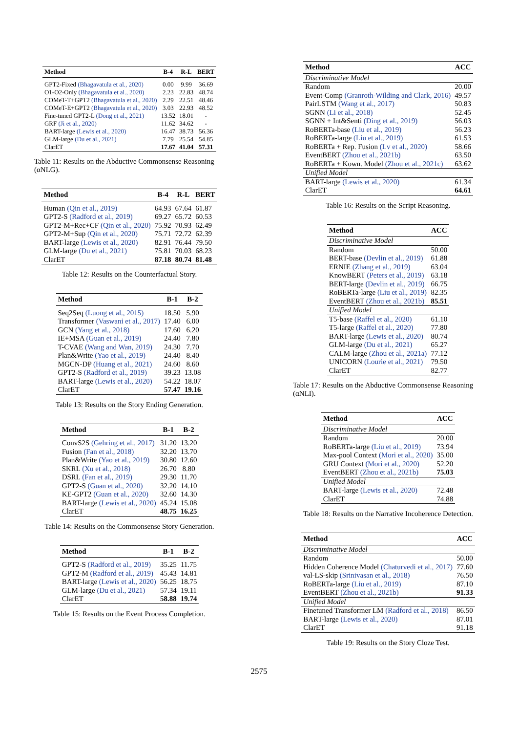| Method | B-4 | R-L | BERT |
| --- | --- | --- | --- |
| GPT2-Fixed (Bhagavatula et al., 2020) | 0.00 | 9.99 | 36.69 |
| O1-O2-Only (Bhagavatula et al., 2020) | 2.23 | 22.83 | 48.74 |
| COMeT-T+GPT2 (Bhagavatula et al., 2020) | 2.29 | 22.51 | 48.46 |
| COMeT-E+GPT2 (Bhagavatula et al., 2020) | 3.03 | 22.93 | 48.52 |
| Fine-tuned GPT2-L (Dong et al., 2021) | 13.52 | 18.01 | - |
| GRF (Ji et al., 2020) | 11.62 | 34.62 | - |
| BART-large (Lewis et al., 2020) | 16.47 | 38.73 | 56.36 |
| GLM-large (Du et al., 2021) | 7.79 | 25.54 | 54.85 |
| ClarET | 17.67 | 41.04 | 57.31 |
Table 11: Results on the Abductive Commonsense Reasoning (αNLG).
| Method | B-4 | R-L | BERT |
| --- | --- | --- | --- |
| Human (Qin et al., 2019) | 64.93 | 67.64 | 61.87 |
| GPT2-S (Radford et al., 2019) | 69.27 | 65.72 | 60.53 |
| GPT2-M+Rec+CF (Qin et al., 2020) | 75.92 | 70.93 | 62.49 |
| GPT2-M+Sup (Qin et al., 2020) | 75.71 | 72.72 | 62.39 |
| BART-large (Lewis et al., 2020) | 82.91 | 76.44 | 79.50 |
| GLM-large (Du et al., 2021) | 75.81 | 70.03 | 68.23 |
| ClarET | 87.18 | 80.74 | 81.48 |
Table 12: Results on the Counterfactual Story.
| Method | B-1 | B-2 |
| --- | --- | --- |
| Seq2Seq (Luong et al., 2015) | 18.50 | 5.90 |
| Transformer (Vaswani et al., 2017) | 17.40 | 6.00 |
| GCN (Yang et al., 2018) | 17.60 | 6.20 |
| IE+MSA (Guan et al., 2019) | 24.40 | 7.80 |
| T-CVAE (Wang and Wan, 2019) | 24.30 | 7.70 |
| Plan&Write (Yao et al., 2019) | 24.40 | 8.40 |
| MGCN-DP (Huang et al., 2021) | 24.60 | 8.60 |
| GPT2-S (Radford et al., 2019) | 39.23 | 13.08 |
| BART-large (Lewis et al., 2020) | 54.22 | 18.07 |
| ClarET | 57.47 | 19.16 |
Table 13: Results on the Story Ending Generation.
| Method | B-1 | B-2 |
| --- | --- | --- |
| ConvS2S (Gehring et al., 2017) | 31.20 | 13.20 |
| Fusion (Fan et al., 2018) | 32.20 | 13.70 |
| Plan&Write (Yao et al., 2019) | 30.80 | 12.60 |
| SKRL (Xu et al., 2018) | 26.70 | 8.80 |
| DSRL (Fan et al., 2019) | 29.30 | 11.70 |
| GPT2-S (Guan et al., 2020) | 32.20 | 14.10 |
| KE-GPT2 (Guan et al., 2020) | 32.60 | 14.30 |
| BART-large (Lewis et al., 2020) | 45.24 | 15.08 |
| ClarET | 48.75 | 16.25 |
Table 14: Results on the Commonsense Story Generation.
| Method | B-1 | B-2 |
| --- | --- | --- |
| GPT2-S (Radford et al., 2019) | 35.25 | 11.75 |
| GPT2-M (Radford et al., 2019) | 45.43 | 14.81 |
| BART-large (Lewis et al., 2020) | 56.25 | 18.75 |
| GLM-large (Du et al., 2021) | 57.34 | 19.11 |
| ClarET | 58.88 | 19.74 |
Table 15: Results on the Event Process Completion.
| Method | ACC |
| --- | --- |
| Discriminative Model | |
| Random | 20.00 |
| Event-Comp (Granroth-Wilding and Clark, 2016) | 49.57 |
| PairLSTM (Wang et al., 2017) | 50.83 |
| SGNN (Li et al., 2018) | 52.45 |
| SGNN + Int&Senti (Ding et al., 2019) | 56.03 |
| RoBERTa-base (Liu et al., 2019) | 56.23 |
| RoBERTa-large (Liu et al., 2019) | 61.53 |
| RoBERTa + Rep. Fusion (Lv et al., 2020) | 58.66 |
| EventBERT (Zhou et al., 2021b) | 63.50 |
| RoBERTa + Kown. Model (Zhou et al., 2021c) | 63.62 |
| Unified Model | |
| BART-large (Lewis et al., 2020) | 61.34 |
| ClarET | 64.61 |
Table 16: Results on the Script Reasoning.
| Method | ACC |
| --- | --- |
| Discriminative Model | |
| Random | 50.00 |
| BERT-base (Devlin et al., 2019) | 61.88 |
| ERNIE (Zhang et al., 2019) | 63.04 |
| KnowBERT (Peters et al., 2019) | 63.18 |
| BERT-large (Devlin et al., 2019) | 66.75 |
| RoBERTa-large (Liu et al., 2019) | 82.35 |
| EventBERT (Zhou et al., 2021b) | 85.51 |
| Unified Model | |
| T5-base (Raffel et al., 2020) | 61.10 |
| T5-large (Raffel et al., 2020) | 77.80 |
| BART-large (Lewis et al., 2020) | 80.74 |
| GLM-large (Du et al., 2021) | 65.27 |
| CALM-large (Zhou et al., 2021a) | 77.12 |
| UNICORN (Lourie et al., 2021) | 79.50 |
| ClarET | 82.77 |
Table 17: Results on the Abductive Commonsense Reasoning (αNLI).
| Method | ACC |
| --- | --- |
| Discriminative Model | |
| Random | 20.00 |
| RoBERTa-large (Liu et al., 2019) | 73.94 |
| Max-pool Context (Mori et al., 2020) | 35.00 |
| GRU Context (Mori et al., 2020) | 52.20 |
| EventBERT (Zhou et al., 2021b) | 75.03 |
| Unified Model | |
| BART-large (Lewis et al., 2020) | 72.48 |
| ClarET | 74.88 |
Table 18: Results on the Narrative Incoherence Detection.
| Method | ACC |
| --- | --- |
| Discriminative Model | |
| Random | 50.00 |
| Hidden Coherence Model (Chaturvedi et al., 2017) | 77.60 |
| val-LS-skip (Srinivasan et al., 2018) | 76.50 |
| RoBERTa-large (Liu et al., 2019) | 87.10 |
| EventBERT (Zhou et al., 2021b) | 91.33 |
| Unified Model | |
| Finetuned Transformer LM (Radford et al., 2018) | 86.50 |
| BART-large (Lewis et al., 2020) | 87.01 |
| ClarET | 91.18 |
Table 19: Results on the Story Cloze Test.
2575